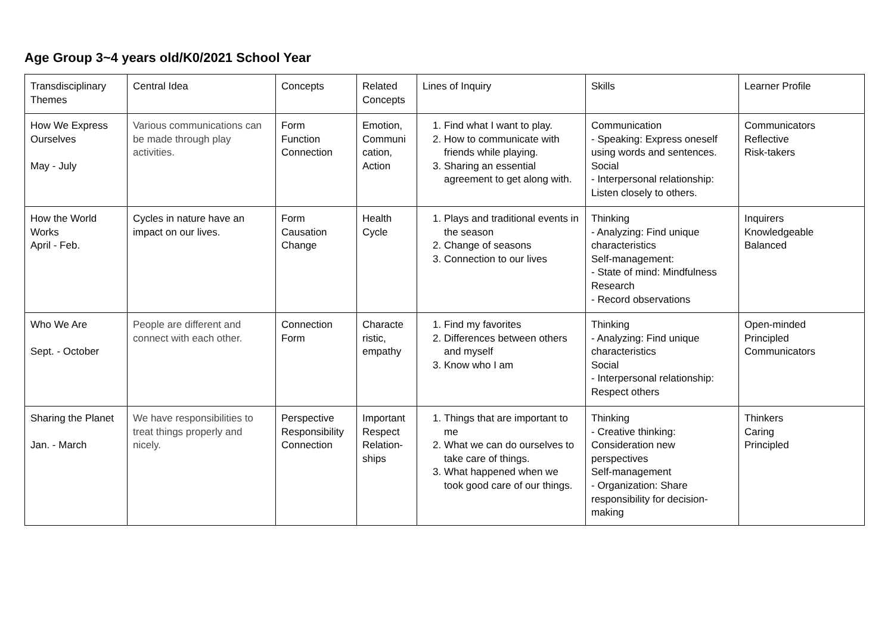Age Group 3~4 years old/K0/2021 School Year
| Transdisciplinary Themes | Central Idea | Concepts | Related Concepts | Lines of Inquiry | Skills | Learner Profile |
| How We Express Ourselves May - July | Various communications can be made through play activities. | Form Function Connection | Emotion, Communi cation, Action | 1. Find what I want to play. 2. How to communicate with friends while playing. 3. Sharing an essential agreement to get along with. | Communication - Speaking: Express oneself using words and sentences. Social - Interpersonal relationship: Listen closely to others. | Communicators Reflective Risk-takers |
| How the World Works April - Feb. | Cycles in nature have an impact on our lives. | Form Causation Change | Health Cycle | 1. Plays and traditional events in the season 2. Change of seasons 3. Connection to our lives | Thinking - Analyzing: Find unique characteristics Self-management: - State of mind: Mindfulness Research - Record observations | Inquirers Knowledgeable Balanced |
| Who We Are Sept. - October | People are different and connect with each other. | Connection Form | Characte ristic, empathy | 1. Find my favorites 2. Differences between others and myself 3. Know who I am | Thinking - Analyzing: Find unique characteristics Social - Interpersonal relationship: Respect others | Open-minded Principled Communicators |
| Sharing the Planet Jan. - March | We have responsibilities to treat things properly and nicely. | Perspective Responsibility Connection | Important Respect Relation-ships | 1. Things that are important to me 2. What we can do ourselves to take care of things. 3. What happened when we took good care of our things. | Thinking - Creative thinking: Consideration new perspectives Self-management - Organization: Share responsibility for decision-making | Thinkers Caring Principled |